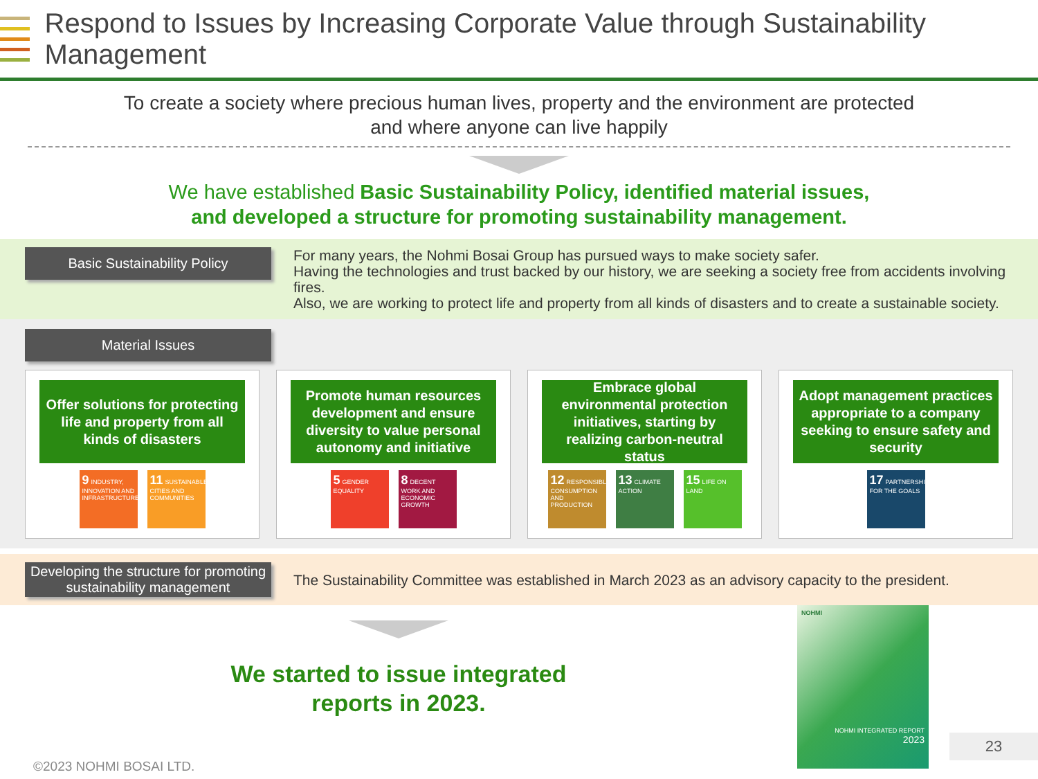Respond to Issues by Increasing Corporate Value through Sustainability Management
To create a society where precious human lives, property and the environment are protected
and where anyone can live happily
We have established Basic Sustainability Policy, identified material issues,
and developed a structure for promoting sustainability management.
Basic Sustainability Policy
For many years, the Nohmi Bosai Group has pursued ways to make society safer.
Having the technologies and trust backed by our history, we are seeking a society free from accidents involving fires.
Also, we are working to protect life and property from all kinds of disasters and to create a sustainable society.
Material Issues
Offer solutions for protecting life and property from all kinds of disasters
9 INDUSTRY, INNOVATION AND INFRASTRUCTURE
11 SUSTAINABLE CITIES AND COMMUNITIES
Promote human resources development and ensure diversity to value personal autonomy and initiative
5 GENDER EQUALITY
8 DECENT WORK AND ECONOMIC GROWTH
Embrace global environmental protection initiatives, starting by realizing carbon-neutral status
12 RESPONSIBLE CONSUMPTION AND PRODUCTION
13 CLIMATE ACTION
15 LIFE ON LAND
Adopt management practices appropriate to a company seeking to ensure safety and security
17 PARTNERSHIPS FOR THE GOALS
Developing the structure for promoting sustainability management
The Sustainability Committee was established in March 2023 as an advisory capacity to the president.
We started to issue integrated
reports in 2023.
©2023 NOHMI BOSAI LTD.
NOHMI
NOHMI INTEGRATED REPORT
2023
23